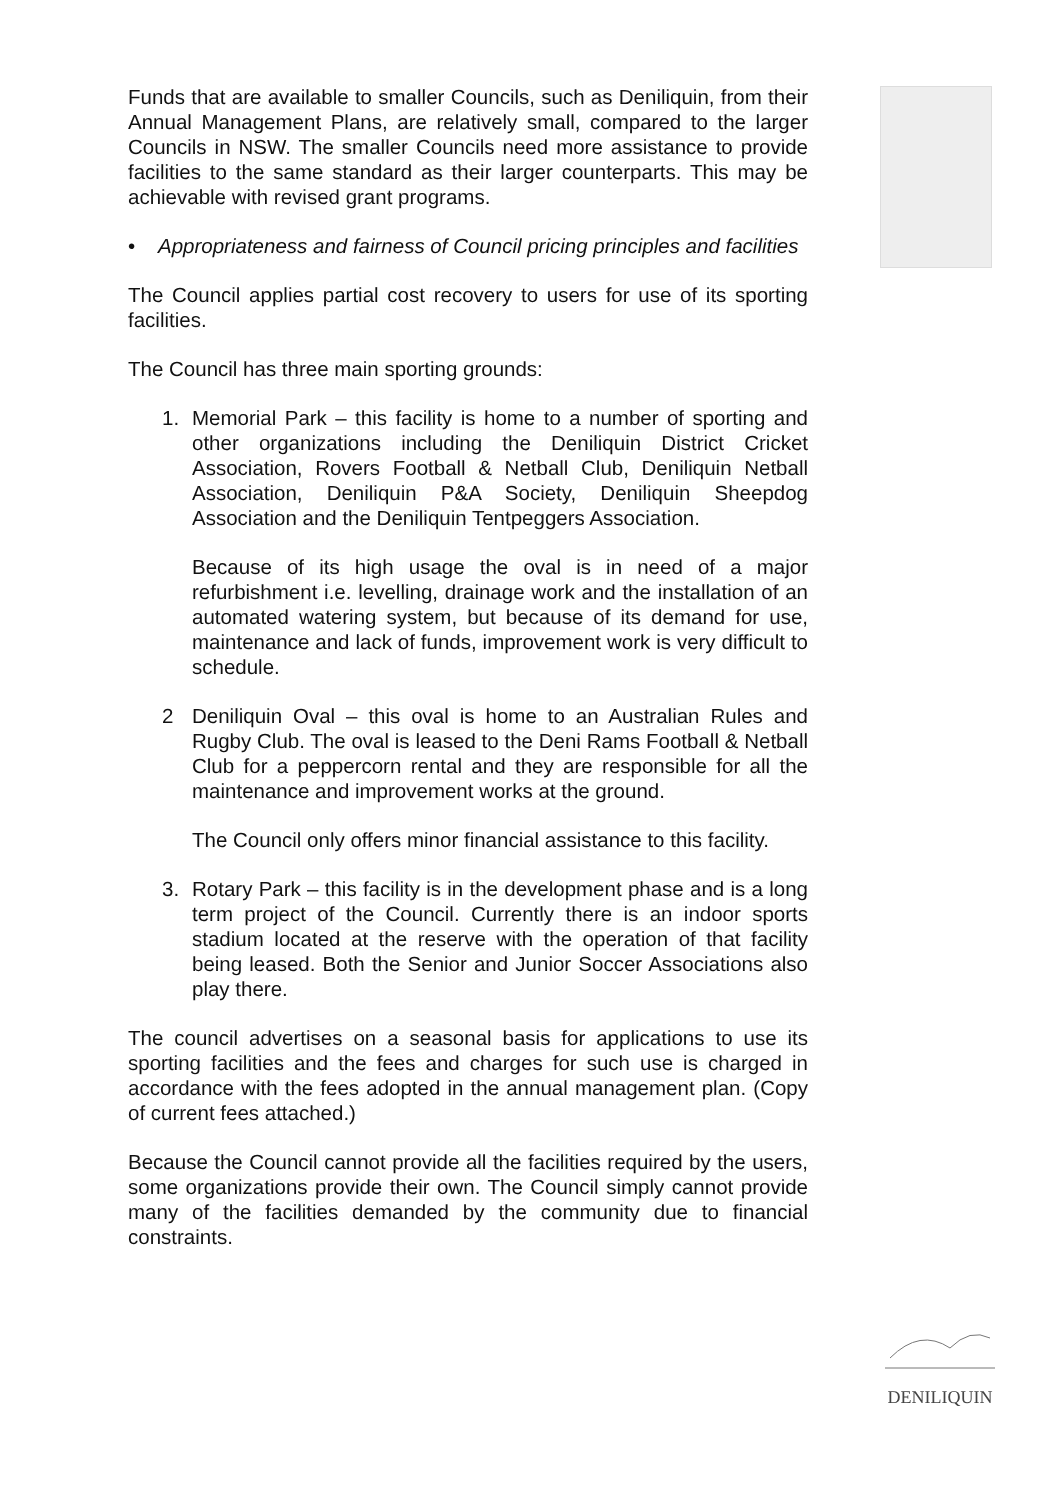Funds that are available to smaller Councils, such as Deniliquin, from their Annual Management Plans, are relatively small, compared to the larger Councils in NSW. The smaller Councils need more assistance to provide facilities to the same standard as their larger counterparts. This may be achievable with revised grant programs.
• Appropriateness and fairness of Council pricing principles and facilities
The Council applies partial cost recovery to users for use of its sporting facilities.
The Council has three main sporting grounds:
1. Memorial Park – this facility is home to a number of sporting and other organizations including the Deniliquin District Cricket Association, Rovers Football & Netball Club, Deniliquin Netball Association, Deniliquin P&A Society, Deniliquin Sheepdog Association and the Deniliquin Tentpeggers Association.
Because of its high usage the oval is in need of a major refurbishment i.e. levelling, drainage work and the installation of an automated watering system, but because of its demand for use, maintenance and lack of funds, improvement work is very difficult to schedule.
2 Deniliquin Oval – this oval is home to an Australian Rules and Rugby Club. The oval is leased to the Deni Rams Football & Netball Club for a peppercorn rental and they are responsible for all the maintenance and improvement works at the ground.
The Council only offers minor financial assistance to this facility.
3. Rotary Park – this facility is in the development phase and is a long term project of the Council. Currently there is an indoor sports stadium located at the reserve with the operation of that facility being leased. Both the Senior and Junior Soccer Associations also play there.
The council advertises on a seasonal basis for applications to use its sporting facilities and the fees and charges for such use is charged in accordance with the fees adopted in the annual management plan. (Copy of current fees attached.)
Because the Council cannot provide all the facilities required by the users, some organizations provide their own. The Council simply cannot provide many of the facilities demanded by the community due to financial constraints.
DENILIQUIN